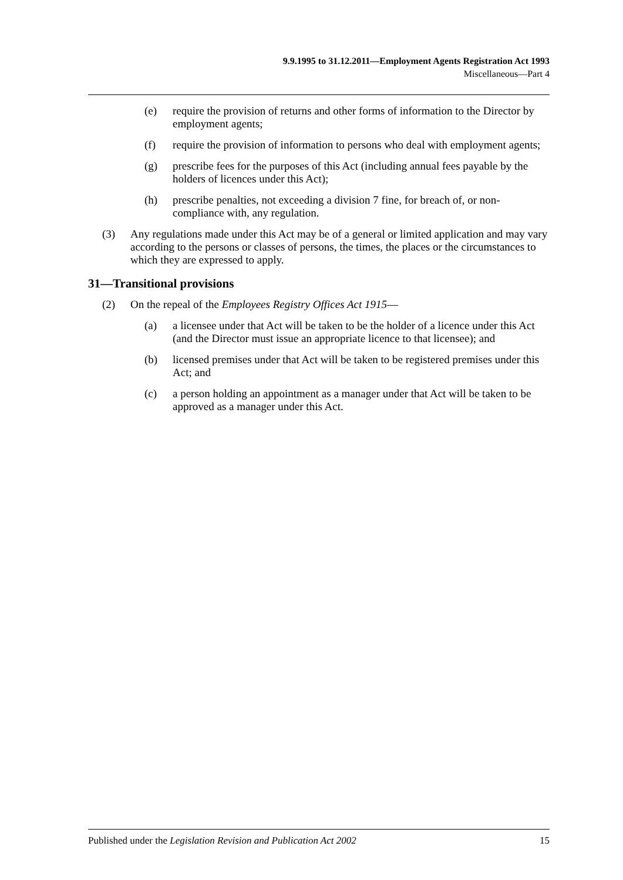9.9.1995 to 31.12.2011—Employment Agents Registration Act 1993
Miscellaneous—Part 4
(e) require the provision of returns and other forms of information to the Director by employment agents;
(f) require the provision of information to persons who deal with employment agents;
(g) prescribe fees for the purposes of this Act (including annual fees payable by the holders of licences under this Act);
(h) prescribe penalties, not exceeding a division 7 fine, for breach of, or non-compliance with, any regulation.
(3) Any regulations made under this Act may be of a general or limited application and may vary according to the persons or classes of persons, the times, the places or the circumstances to which they are expressed to apply.
31—Transitional provisions
(2) On the repeal of the Employees Registry Offices Act 1915—
(a) a licensee under that Act will be taken to be the holder of a licence under this Act (and the Director must issue an appropriate licence to that licensee); and
(b) licensed premises under that Act will be taken to be registered premises under this Act; and
(c) a person holding an appointment as a manager under that Act will be taken to be approved as a manager under this Act.
Published under the Legislation Revision and Publication Act 2002 15